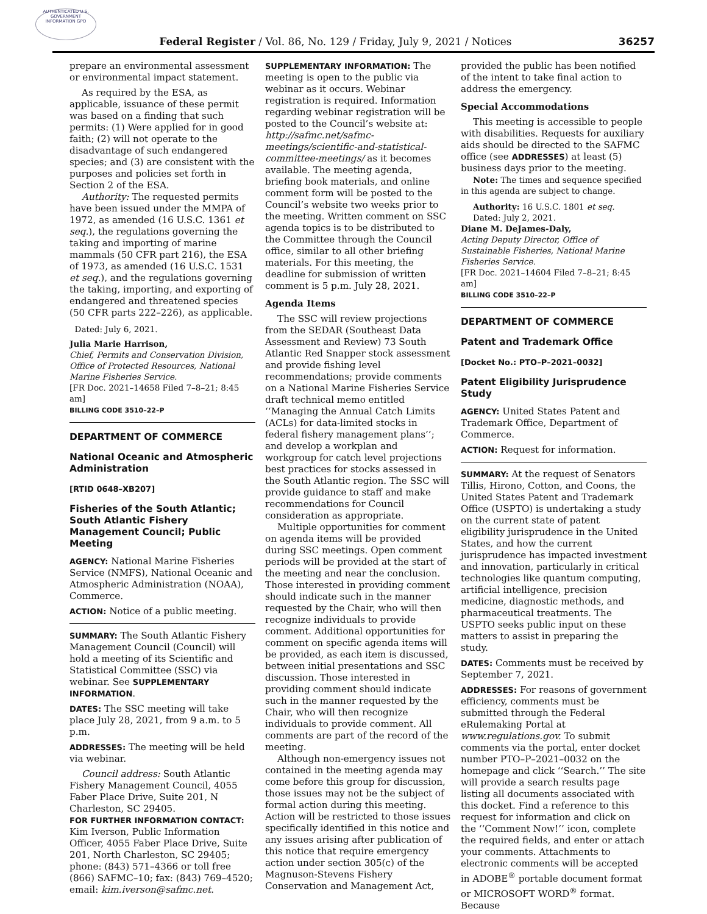AUTHENTICATED U.S. GOVERNMENT INFORMATION GPO
Federal Register / Vol. 86, No. 129 / Friday, July 9, 2021 / Notices
36257
prepare an environmental assessment or environmental impact statement.
As required by the ESA, as applicable, issuance of these permit was based on a finding that such permits: (1) Were applied for in good faith; (2) will not operate to the disadvantage of such endangered species; and (3) are consistent with the purposes and policies set forth in Section 2 of the ESA.
Authority: The requested permits have been issued under the MMPA of 1972, as amended (16 U.S.C. 1361 et seq.), the regulations governing the taking and importing of marine mammals (50 CFR part 216), the ESA of 1973, as amended (16 U.S.C. 1531 et seq.), and the regulations governing the taking, importing, and exporting of endangered and threatened species (50 CFR parts 222–226), as applicable.
Dated: July 6, 2021.
Julia Marie Harrison,
Chief, Permits and Conservation Division, Office of Protected Resources, National Marine Fisheries Service.
[FR Doc. 2021–14658 Filed 7–8–21; 8:45 am]
BILLING CODE 3510–22–P
DEPARTMENT OF COMMERCE
National Oceanic and Atmospheric Administration
[RTID 0648–XB207]
Fisheries of the South Atlantic; South Atlantic Fishery Management Council; Public Meeting
AGENCY: National Marine Fisheries Service (NMFS), National Oceanic and Atmospheric Administration (NOAA), Commerce.
ACTION: Notice of a public meeting.
SUMMARY: The South Atlantic Fishery Management Council (Council) will hold a meeting of its Scientific and Statistical Committee (SSC) via webinar. See SUPPLEMENTARY INFORMATION.
DATES: The SSC meeting will take place July 28, 2021, from 9 a.m. to 5 p.m.
ADDRESSES: The meeting will be held via webinar.
Council address: South Atlantic Fishery Management Council, 4055 Faber Place Drive, Suite 201, N Charleston, SC 29405.
FOR FURTHER INFORMATION CONTACT: Kim Iverson, Public Information Officer, 4055 Faber Place Drive, Suite 201, North Charleston, SC 29405; phone: (843) 571–4366 or toll free (866) SAFMC–10; fax: (843) 769–4520; email: kim.iverson@safmc.net.
SUPPLEMENTARY INFORMATION: The meeting is open to the public via webinar as it occurs. Webinar registration is required. Information regarding webinar registration will be posted to the Council’s website at: http://safmc.net/safmc-meetings/scientific-and-statistical-committee-meetings/ as it becomes available. The meeting agenda, briefing book materials, and online comment form will be posted to the Council’s website two weeks prior to the meeting. Written comment on SSC agenda topics is to be distributed to the Committee through the Council office, similar to all other briefing materials. For this meeting, the deadline for submission of written comment is 5 p.m. July 28, 2021.
Agenda Items
The SSC will review projections from the SEDAR (Southeast Data Assessment and Review) 73 South Atlantic Red Snapper stock assessment and provide fishing level recommendations; provide comments on a National Marine Fisheries Service draft technical memo entitled ‘‘Managing the Annual Catch Limits (ACLs) for data-limited stocks in federal fishery management plans’’; and develop a workplan and workgroup for catch level projections best practices for stocks assessed in the South Atlantic region. The SSC will provide guidance to staff and make recommendations for Council consideration as appropriate.
Multiple opportunities for comment on agenda items will be provided during SSC meetings. Open comment periods will be provided at the start of the meeting and near the conclusion. Those interested in providing comment should indicate such in the manner requested by the Chair, who will then recognize individuals to provide comment. Additional opportunities for comment on specific agenda items will be provided, as each item is discussed, between initial presentations and SSC discussion. Those interested in providing comment should indicate such in the manner requested by the Chair, who will then recognize individuals to provide comment. All comments are part of the record of the meeting.
Although non-emergency issues not contained in the meeting agenda may come before this group for discussion, those issues may not be the subject of formal action during this meeting. Action will be restricted to those issues specifically identified in this notice and any issues arising after publication of this notice that require emergency action under section 305(c) of the Magnuson-Stevens Fishery Conservation and Management Act,
provided the public has been notified of the intent to take final action to address the emergency.
Special Accommodations
This meeting is accessible to people with disabilities. Requests for auxiliary aids should be directed to the SAFMC office (see ADDRESSES) at least (5) business days prior to the meeting.
Note: The times and sequence specified in this agenda are subject to change.
Authority: 16 U.S.C. 1801 et seq.
Dated: July 2, 2021.
Diane M. DeJames-Daly,
Acting Deputy Director, Office of Sustainable Fisheries, National Marine Fisheries Service.
[FR Doc. 2021–14604 Filed 7–8–21; 8:45 am]
BILLING CODE 3510–22–P
DEPARTMENT OF COMMERCE
Patent and Trademark Office
[Docket No.: PTO–P–2021–0032]
Patent Eligibility Jurisprudence Study
AGENCY: United States Patent and Trademark Office, Department of Commerce.
ACTION: Request for information.
SUMMARY: At the request of Senators Tillis, Hirono, Cotton, and Coons, the United States Patent and Trademark Office (USPTO) is undertaking a study on the current state of patent eligibility jurisprudence in the United States, and how the current jurisprudence has impacted investment and innovation, particularly in critical technologies like quantum computing, artificial intelligence, precision medicine, diagnostic methods, and pharmaceutical treatments. The USPTO seeks public input on these matters to assist in preparing the study.
DATES: Comments must be received by September 7, 2021.
ADDRESSES: For reasons of government efficiency, comments must be submitted through the Federal eRulemaking Portal at www.regulations.gov. To submit comments via the portal, enter docket number PTO–P–2021–0032 on the homepage and click ‘‘Search.’’ The site will provide a search results page listing all documents associated with this docket. Find a reference to this request for information and click on the ‘‘Comment Now!’’ icon, complete the required fields, and enter or attach your comments. Attachments to electronic comments will be accepted in ADOBE<sup>®</sup> portable document format or MICROSOFT WORD<sup>®</sup> format. Because